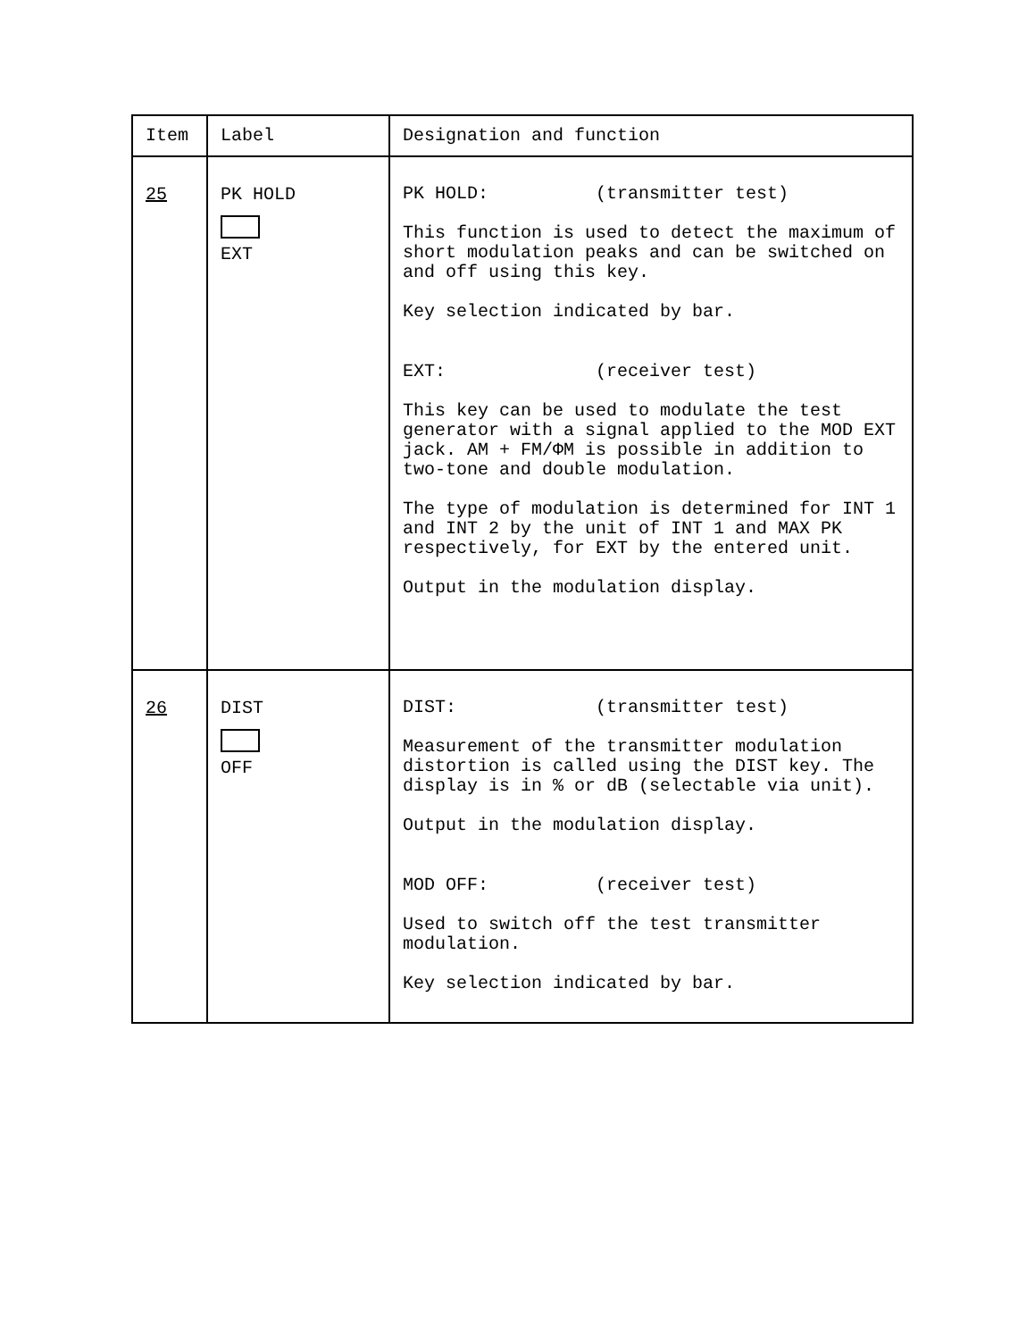| Item | Label | Designation and function |
| --- | --- | --- |
| 25 | PK HOLD EXT | PK HOLD: (transmitter test) This function is used to detect the maximum of short modulation peaks and can be switched on and off using this key. Key selection indicated by bar. EXT: (receiver test) This key can be used to modulate the test generator with a signal applied to the MOD EXT jack. AM + FM/ΦM is possible in addition to two-tone and double modulation. The type of modulation is determined for INT 1 and INT 2 by the unit of INT 1 and MAX PK respectively, for EXT by the entered unit. Output in the modulation display. |
| 26 | DIST OFF | DIST: (transmitter test) Measurement of the transmitter modulation distortion is called using the DIST key. The display is in % or dB (selectable via unit). Output in the modulation display. MOD OFF: (receiver test) Used to switch off the test transmitter modulation. Key selection indicated by bar. |